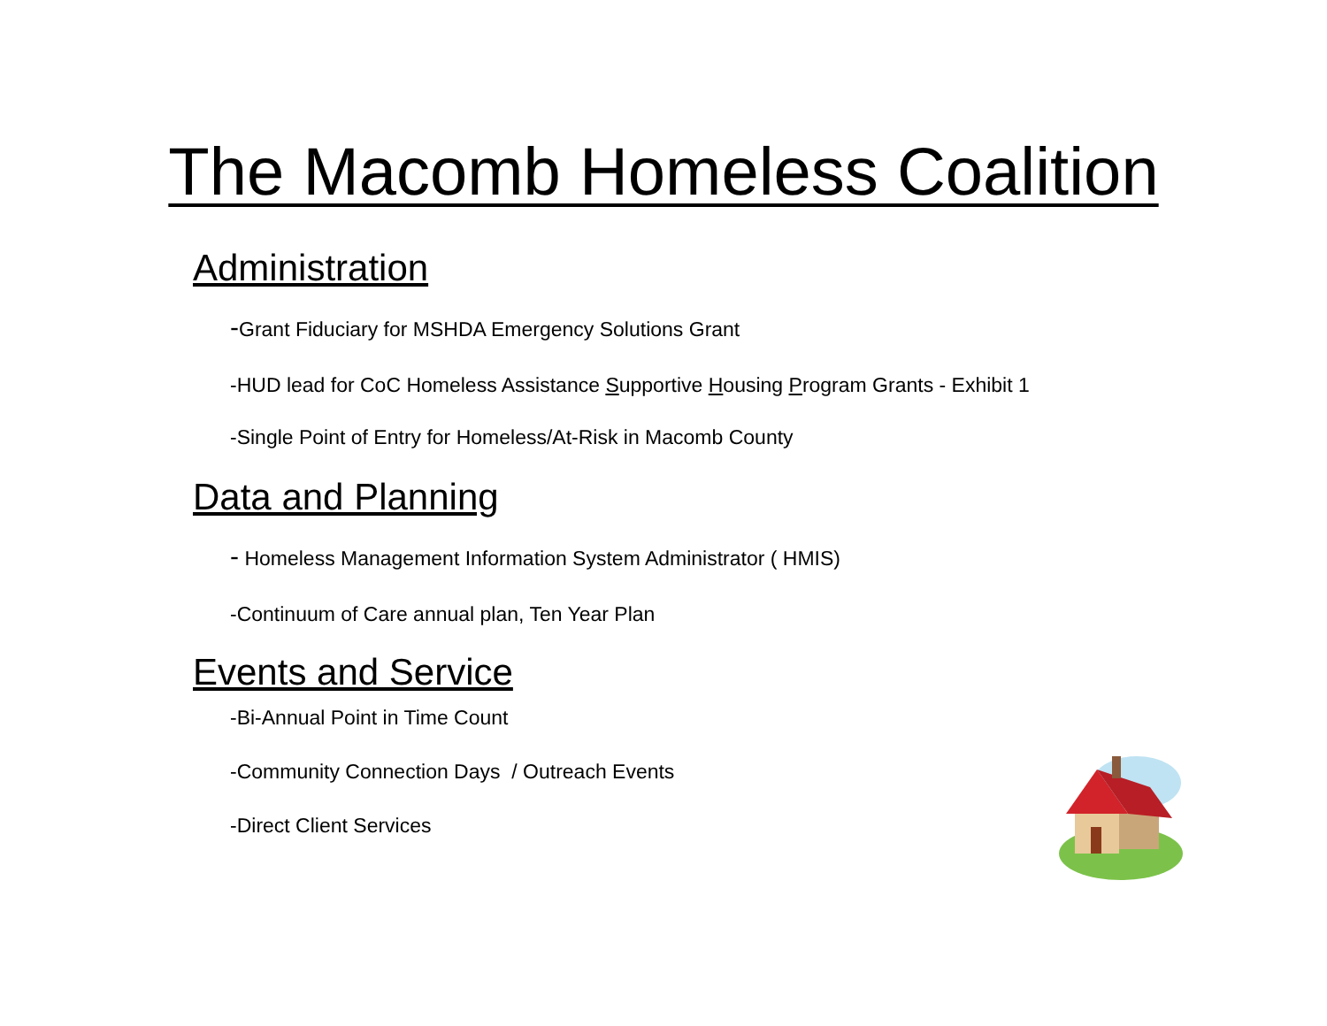The Macomb Homeless Coalition
Administration
-Grant Fiduciary for MSHDA Emergency Solutions Grant
-HUD lead for CoC Homeless Assistance Supportive Housing Program Grants - Exhibit 1
-Single Point of Entry for Homeless/At-Risk in Macomb County
Data and Planning
- Homeless Management Information System Administrator ( HMIS)
-Continuum of Care annual plan, Ten Year Plan
Events and Service
-Bi-Annual Point in Time Count
-Community Connection Days / Outreach Events
-Direct Client Services